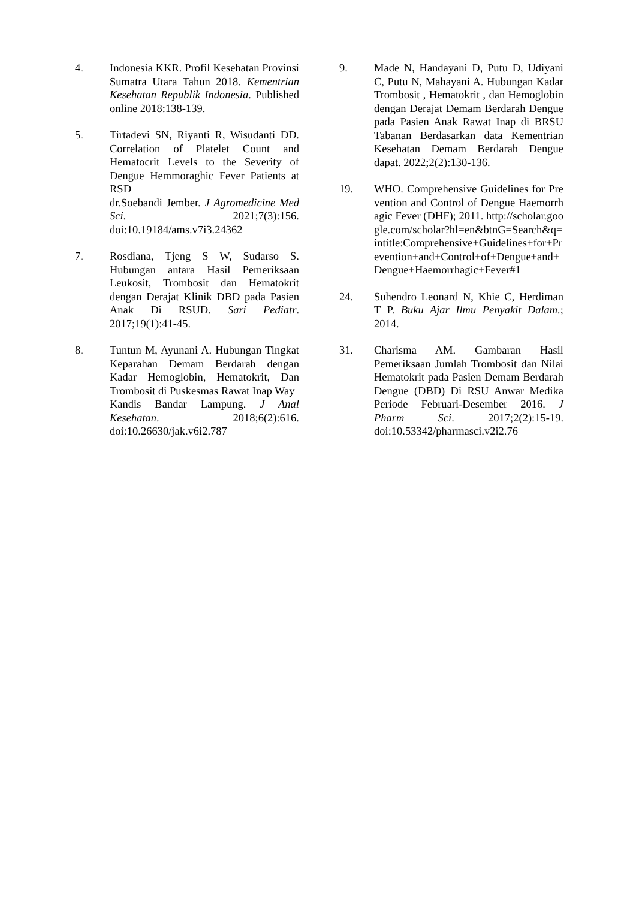4. Indonesia KKR. Profil Kesehatan Provinsi Sumatra Utara Tahun 2018. Kementrian Kesehatan Republik Indonesia. Published online 2018:138-139.
5. Tirtadevi SN, Riyanti R, Wisudanti DD. Correlation of Platelet Count and Hematocrit Levels to the Severity of Dengue Hemmoraghic Fever Patients at RSD
dr.Soebandi Jember. J Agromedicine Med Sci. 2021;7(3):156. doi:10.19184/ams.v7i3.24362
7. Rosdiana, Tjeng S W, Sudarso S. Hubungan antara Hasil Pemeriksaan Leukosit, Trombosit dan Hematokrit dengan Derajat Klinik DBD pada Pasien Anak Di RSUD. Sari Pediatr. 2017;19(1):41-45.
8. Tuntun M, Ayunani A. Hubungan Tingkat Keparahan Demam Berdarah dengan Kadar Hemoglobin, Hematokrit, Dan Trombosit di Puskesmas Rawat Inap Way
Kandis Bandar Lampung. J Anal Kesehatan. 2018;6(2):616. doi:10.26630/jak.v6i2.787
9. Made N, Handayani D, Putu D, Udiyani C, Putu N, Mahayani A. Hubungan Kadar Trombosit , Hematokrit , dan Hemoglobin dengan Derajat Demam Berdarah Dengue pada Pasien Anak Rawat Inap di BRSU Tabanan Berdasarkan data Kementrian Kesehatan Demam Berdarah Dengue dapat. 2022;2(2):130-136.
19. WHO. Comprehensive Guidelines for Prevention and Control of Dengue Haemorrhagic Fever (DHF); 2011. http://scholar.google.com/scholar?hl=en&btnG=Search&q=intitle:Comprehensive+Guidelines+for+Prevention+and+Control+of+Dengue+and+Dengue+Haemorrhagic+Fever#1
24. Suhendro Leonard N, Khie C, Herdiman T P. Buku Ajar Ilmu Penyakit Dalam.; 2014.
31. Charisma AM. Gambaran Hasil Pemeriksaan Jumlah Trombosit dan Nilai Hematokrit pada Pasien Demam Berdarah Dengue (DBD) Di RSU Anwar Medika Periode Februari-Desember 2016. J Pharm Sci. 2017;2(2):15-19. doi:10.53342/pharmasci.v2i2.76